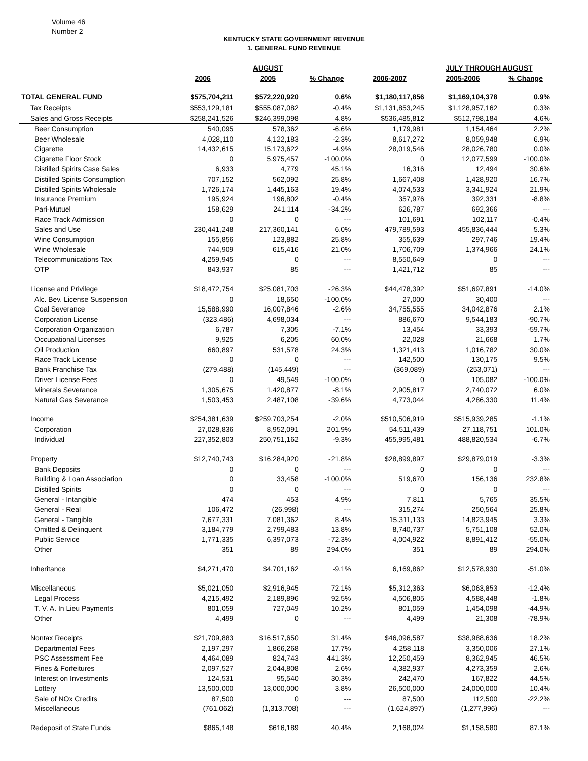Volume 46
Number 2
KENTUCKY STATE GOVERNMENT REVENUE
1. GENERAL FUND REVENUE
| | | AUGUST | | | JULY THROUGH AUGUST | | |
| --- | --- | --- | --- | --- | --- | --- | --- |
| | 2006 | 2005 | % Change | 2006-2007 | 2005-2006 | % Change | |
| TOTAL GENERAL FUND | $575,704,211 | $572,220,920 | 0.6% | $1,180,117,856 | $1,169,104,378 | 0.9% | |
| Tax Receipts | $553,129,181 | $555,087,082 | -0.4% | $1,131,853,245 | $1,128,957,162 | 0.3% | |
| Sales and Gross Receipts | $258,241,526 | $246,399,098 | 4.8% | $536,485,812 | $512,798,184 | 4.6% | |
| Beer Consumption | 540,095 | 578,362 | -6.6% | 1,179,981 | 1,154,464 | 2.2% | |
| Beer Wholesale | 4,028,110 | 4,122,183 | -2.3% | 8,617,272 | 8,059,948 | 6.9% | |
| Cigarette | 14,432,615 | 15,173,622 | -4.9% | 28,019,546 | 28,026,780 | 0.0% | |
| Cigarette Floor Stock | 0 | 5,975,457 | -100.0% | 0 | 12,077,599 | -100.0% | |
| Distilled Spirits Case Sales | 6,933 | 4,779 | 45.1% | 16,316 | 12,494 | 30.6% | |
| Distilled Spirits Consumption | 707,152 | 562,092 | 25.8% | 1,667,408 | 1,428,920 | 16.7% | |
| Distilled Spirits Wholesale | 1,726,174 | 1,445,163 | 19.4% | 4,074,533 | 3,341,924 | 21.9% | |
| Insurance Premium | 195,924 | 196,802 | -0.4% | 357,976 | 392,331 | -8.8% | |
| Pari-Mutuel | 158,629 | 241,114 | -34.2% | 626,787 | 692,366 | --- | |
| Race Track Admission | 0 | 0 | --- | 101,691 | 102,117 | -0.4% | |
| Sales and Use | 230,441,248 | 217,360,141 | 6.0% | 479,789,593 | 455,836,444 | 5.3% | |
| Wine Consumption | 155,856 | 123,882 | 25.8% | 355,639 | 297,746 | 19.4% | |
| Wine Wholesale | 744,909 | 615,416 | 21.0% | 1,706,709 | 1,374,966 | 24.1% | |
| Telecommunications Tax | 4,259,945 | 0 | --- | 8,550,649 | 0 | --- | |
| OTP | 843,937 | 85 | --- | 1,421,712 | 85 | --- | |
| License and Privilege | $18,472,754 | $25,081,703 | -26.3% | $44,478,392 | $51,697,891 | -14.0% | |
| Alc. Bev. License Suspension | 0 | 18,650 | -100.0% | 27,000 | 30,400 | --- | |
| Coal Severance | 15,588,990 | 16,007,846 | -2.6% | 34,755,555 | 34,042,876 | 2.1% | |
| Corporation License | (323,486) | 4,698,034 | --- | 886,670 | 9,544,183 | -90.7% | |
| Corporation Organization | 6,787 | 7,305 | -7.1% | 13,454 | 33,393 | -59.7% | |
| Occupational Licenses | 9,925 | 6,205 | 60.0% | 22,028 | 21,668 | 1.7% | |
| Oil Production | 660,897 | 531,578 | 24.3% | 1,321,413 | 1,016,782 | 30.0% | |
| Race Track License | 0 | 0 | --- | 142,500 | 130,175 | 9.5% | |
| Bank Franchise Tax | (279,488) | (145,449) | --- | (369,089) | (253,071) | --- | |
| Driver License Fees | 0 | 49,549 | -100.0% | 0 | 105,082 | -100.0% | |
| Minerals Severance | 1,305,675 | 1,420,877 | -8.1% | 2,905,817 | 2,740,072 | 6.0% | |
| Natural Gas Severance | 1,503,453 | 2,487,108 | -39.6% | 4,773,044 | 4,286,330 | 11.4% | |
| Income | $254,381,639 | $259,703,254 | -2.0% | $510,506,919 | $515,939,285 | -1.1% | |
| Corporation | 27,028,836 | 8,952,091 | 201.9% | 54,511,439 | 27,118,751 | 101.0% | |
| Individual | 227,352,803 | 250,751,162 | -9.3% | 455,995,481 | 488,820,534 | -6.7% | |
| Property | $12,740,743 | $16,284,920 | -21.8% | $28,899,897 | $29,879,019 | -3.3% | |
| Bank Deposits | 0 | 0 | --- | 0 | 0 | --- | |
| Building & Loan Association | 0 | 33,458 | -100.0% | 519,670 | 156,136 | 232.8% | |
| Distilled Spirits | 0 | 0 | --- | 0 | 0 | --- | |
| General - Intangible | 474 | 453 | 4.9% | 7,811 | 5,765 | 35.5% | |
| General - Real | 106,472 | (26,998) | --- | 315,274 | 250,564 | 25.8% | |
| General - Tangible | 7,677,331 | 7,081,362 | 8.4% | 15,311,133 | 14,823,945 | 3.3% | |
| Omitted & Delinquent | 3,184,779 | 2,799,483 | 13.8% | 8,740,737 | 5,751,108 | 52.0% | |
| Public Service | 1,771,335 | 6,397,073 | -72.3% | 4,004,922 | 8,891,412 | -55.0% | |
| Other | 351 | 89 | 294.0% | 351 | 89 | 294.0% | |
| Inheritance | $4,271,470 | $4,701,162 | -9.1% | 6,169,862 | $12,578,930 | -51.0% | |
| Miscellaneous | $5,021,050 | $2,916,945 | 72.1% | $5,312,363 | $6,063,853 | -12.4% | |
| Legal Process | 4,215,492 | 2,189,896 | 92.5% | 4,506,805 | 4,588,448 | -1.8% | |
| T. V. A. In Lieu Payments | 801,059 | 727,049 | 10.2% | 801,059 | 1,454,098 | -44.9% | |
| Other | 4,499 | 0 | --- | 4,499 | 21,308 | -78.9% | |
| Nontax Receipts | $21,709,883 | $16,517,650 | 31.4% | $46,096,587 | $38,988,636 | 18.2% | |
| Departmental Fees | 2,197,297 | 1,866,268 | 17.7% | 4,258,118 | 3,350,006 | 27.1% | |
| PSC Assessment Fee | 4,464,089 | 824,743 | 441.3% | 12,250,459 | 8,362,945 | 46.5% | |
| Fines & Forfeitures | 2,097,527 | 2,044,808 | 2.6% | 4,382,937 | 4,273,359 | 2.6% | |
| Interest on Investments | 124,531 | 95,540 | 30.3% | 242,470 | 167,822 | 44.5% | |
| Lottery | 13,500,000 | 13,000,000 | 3.8% | 26,500,000 | 24,000,000 | 10.4% | |
| Sale of NOx Credits | 87,500 | 0 | --- | 87,500 | 112,500 | -22.2% | |
| Miscellaneous | (761,062) | (1,313,708) | --- | (1,624,897) | (1,277,996) | --- | |
| Redeposit of State Funds | $865,148 | $616,189 | 40.4% | 2,168,024 | $1,158,580 | 87.1% | |